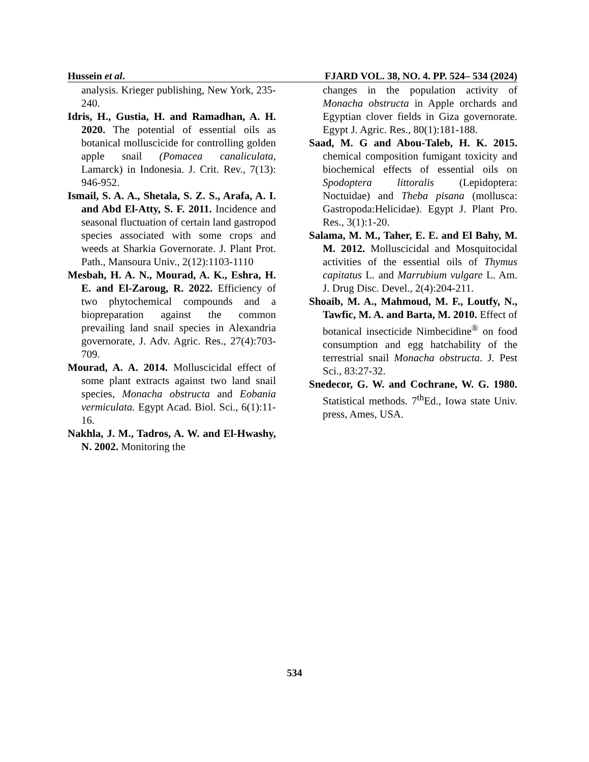Hussein et al. FJARD VOL. 38, NO. 4. PP. 524– 534 (2024)
analysis. Krieger publishing, New York, 235-240.
Idris, H., Gustia, H. and Ramadhan, A. H. 2020. The potential of essential oils as botanical molluscicide for controlling golden apple snail (Pomacea canaliculata, Lamarck) in Indonesia. J. Crit. Rev., 7(13): 946-952.
Ismail, S. A. A., Shetala, S. Z. S., Arafa, A. I. and Abd El-Atty, S. F. 2011. Incidence and seasonal fluctuation of certain land gastropod species associated with some crops and weeds at Sharkia Governorate. J. Plant Prot. Path., Mansoura Univ., 2(12):1103-1110
Mesbah, H. A. N., Mourad, A. K., Eshra, H. E. and El-Zaroug, R. 2022. Efficiency of two phytochemical compounds and a biopreparation against the common prevailing land snail species in Alexandria governorate, J. Adv. Agric. Res., 27(4):703-709.
Mourad, A. A. 2014. Molluscicidal effect of some plant extracts against two land snail species, Monacha obstructa and Eobania vermiculata. Egypt Acad. Biol. Sci., 6(1):11-16.
Nakhla, J. M., Tadros, A. W. and El-Hwashy, N. 2002. Monitoring the
changes in the population activity of Monacha obstructa in Apple orchards and Egyptian clover fields in Giza governorate. Egypt J. Agric. Res., 80(1):181-188.
Saad, M. G and Abou-Taleb, H. K. 2015. chemical composition fumigant toxicity and biochemical effects of essential oils on Spodoptera littoralis (Lepidoptera: Noctuidae) and Theba pisana (mollusca: Gastropoda:Helicidae). Egypt J. Plant Pro. Res., 3(1):1-20.
Salama, M. M., Taher, E. E. and El Bahy, M. M. 2012. Molluscicidal and Mosquitocidal activities of the essential oils of Thymus capitatus L. and Marrubium vulgare L. Am. J. Drug Disc. Devel., 2(4):204-211.
Shoaib, M. A., Mahmoud, M. F., Loutfy, N., Tawfic, M. A. and Barta, M. 2010. Effect of botanical insecticide Nimbecidine<sup>®</sup> on food consumption and egg hatchability of the terrestrial snail Monacha obstructa. J. Pest Sci., 83:27-32.
Snedecor, G. W. and Cochrane, W. G. 1980. Statistical methods. 7<sup>th</sup>Ed., Iowa state Univ. press, Ames, USA.
534